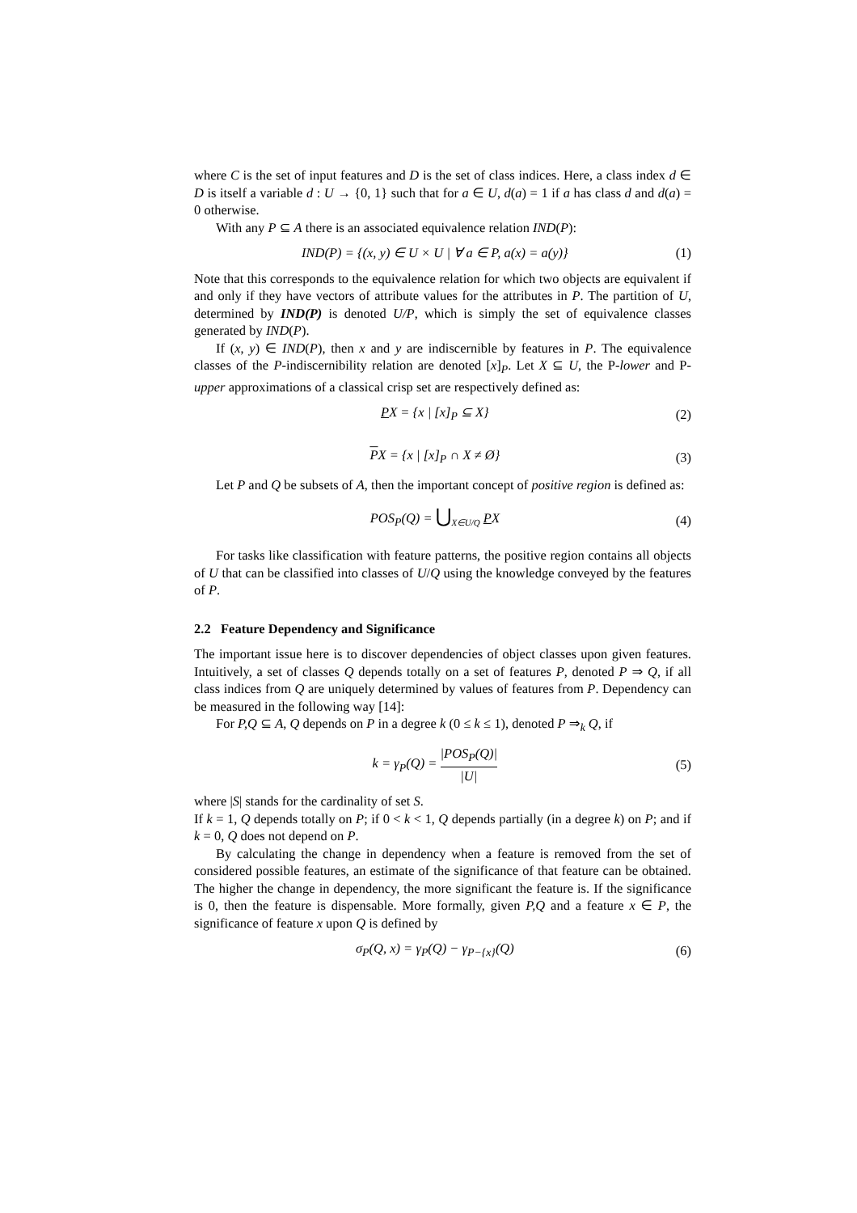where C is the set of input features and D is the set of class indices. Here, a class index d ∈ D is itself a variable d : U → {0, 1} such that for a ∈ U, d(a) = 1 if a has class d and d(a) = 0 otherwise.
With any P ⊆ A there is an associated equivalence relation IND(P):
IND(P) = {(x, y) ∈ U × U | ∀ a ∈ P, a(x) = a(y)} (1)
Note that this corresponds to the equivalence relation for which two objects are equivalent if and only if they have vectors of attribute values for the attributes in P. The partition of U, determined by IND(P) is denoted U/P, which is simply the set of equivalence classes generated by IND(P).
If (x, y) ∈ IND(P), then x and y are indiscernible by features in P. The equivalence classes of the P-indiscernibility relation are denoted [x]<sub>P</sub>. Let X ⊆ U, the P-lower and P-upper approximations of a classical crisp set are respectively defined as:
PX = {x | [x]<sub>P</sub> ⊆ X} (2)
PX = {x | [x]<sub>P</sub> ∩ X ≠ Ø} (3)
Let P and Q be subsets of A, then the important concept of positive region is defined as:
POS<sub>P</sub>(Q) = ⋃<sub>X∈U/Q</sub> PX (4)
For tasks like classification with feature patterns, the positive region contains all objects of U that can be classified into classes of U/Q using the knowledge conveyed by the features of P.
2.2 Feature Dependency and Significance
The important issue here is to discover dependencies of object classes upon given features. Intuitively, a set of classes Q depends totally on a set of features P, denoted P ⇒ Q, if all class indices from Q are uniquely determined by values of features from P. Dependency can be measured in the following way [14]:
For P,Q ⊆ A, Q depends on P in a degree k (0 ≤ k ≤ 1), denoted P ⇒<sub>k</sub> Q, if
k = γ<sub>P</sub>(Q) = |POS<sub>P</sub>(Q)| |U| (5)
where |S| stands for the cardinality of set S.
If k = 1, Q depends totally on P; if 0 < k < 1, Q depends partially (in a degree k) on P; and if k = 0, Q does not depend on P.
By calculating the change in dependency when a feature is removed from the set of considered possible features, an estimate of the significance of that feature can be obtained. The higher the change in dependency, the more significant the feature is. If the significance is 0, then the feature is dispensable. More formally, given P,Q and a feature x ∈ P, the significance of feature x upon Q is defined by
σ<sub>P</sub>(Q, x) = γ<sub>P</sub>(Q) − γ<sub>P−{x}</sub>(Q) (6)